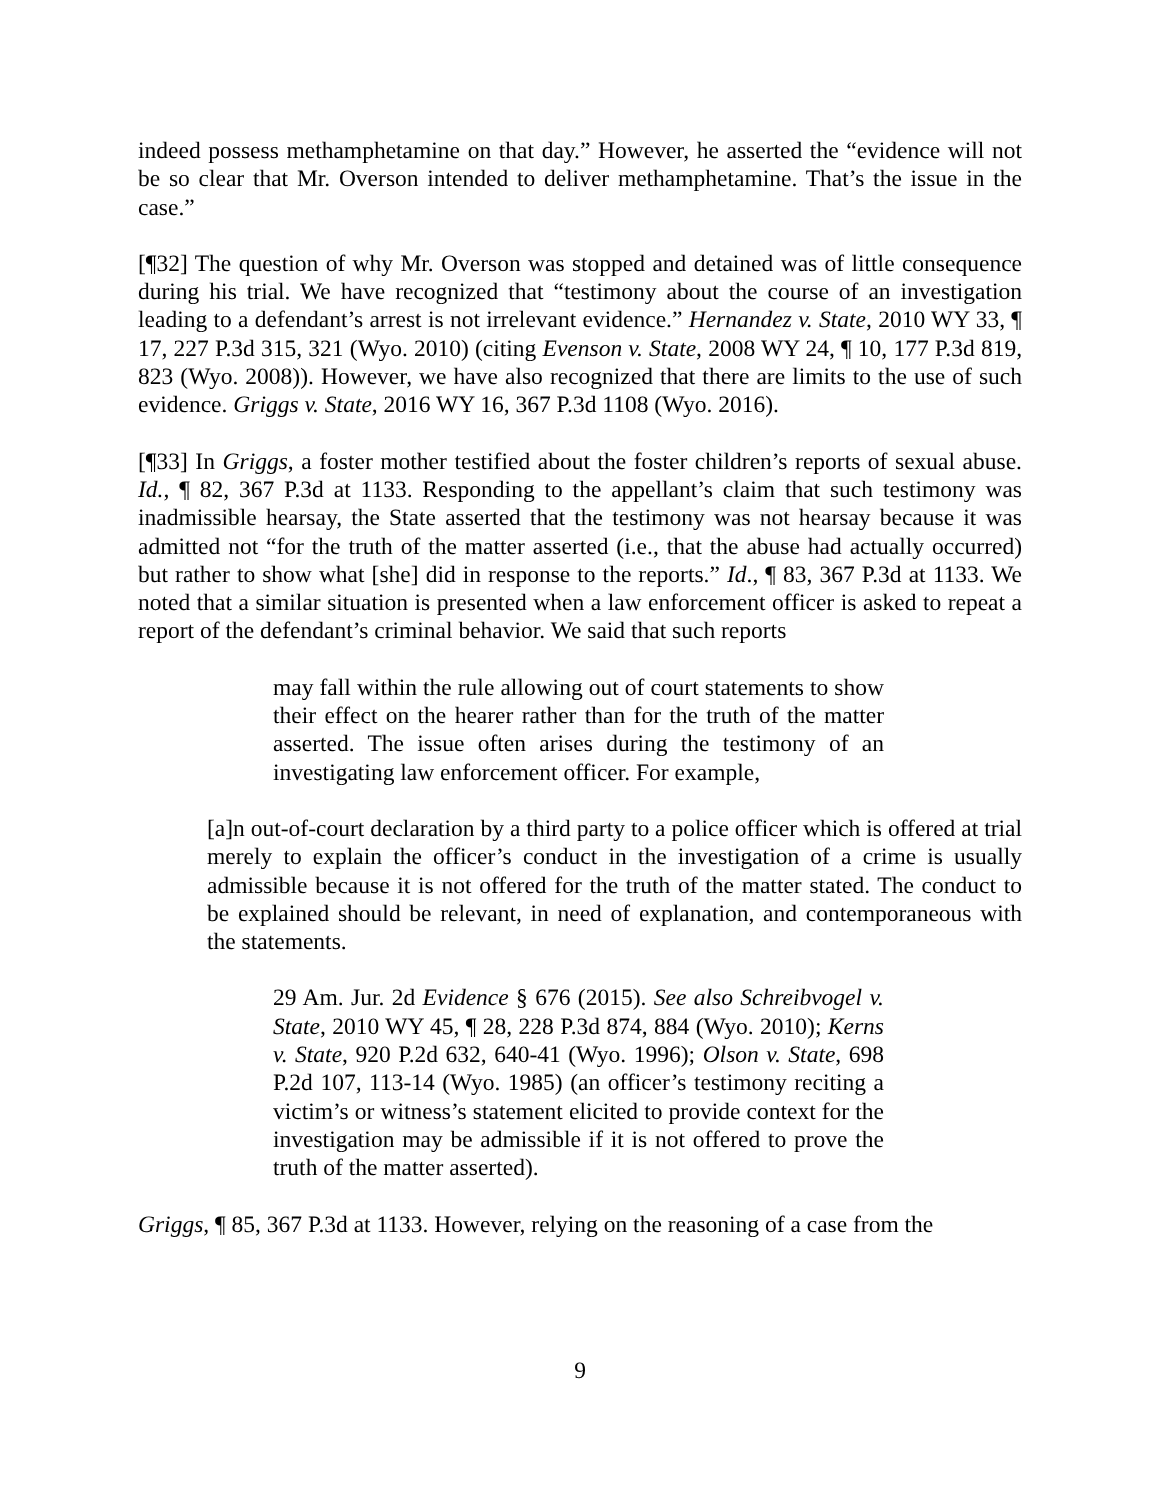indeed possess methamphetamine on that day.” However, he asserted the “evidence will not be so clear that Mr. Overson intended to deliver methamphetamine. That’s the issue in the case.”
[¶32] The question of why Mr. Overson was stopped and detained was of little consequence during his trial. We have recognized that “testimony about the course of an investigation leading to a defendant’s arrest is not irrelevant evidence.” Hernandez v. State, 2010 WY 33, ¶ 17, 227 P.3d 315, 321 (Wyo. 2010) (citing Evenson v. State, 2008 WY 24, ¶ 10, 177 P.3d 819, 823 (Wyo. 2008)). However, we have also recognized that there are limits to the use of such evidence. Griggs v. State, 2016 WY 16, 367 P.3d 1108 (Wyo. 2016).
[¶33] In Griggs, a foster mother testified about the foster children’s reports of sexual abuse. Id., ¶ 82, 367 P.3d at 1133. Responding to the appellant’s claim that such testimony was inadmissible hearsay, the State asserted that the testimony was not hearsay because it was admitted not “for the truth of the matter asserted (i.e., that the abuse had actually occurred) but rather to show what [she] did in response to the reports.” Id., ¶ 83, 367 P.3d at 1133. We noted that a similar situation is presented when a law enforcement officer is asked to repeat a report of the defendant’s criminal behavior. We said that such reports
may fall within the rule allowing out of court statements to show their effect on the hearer rather than for the truth of the matter asserted. The issue often arises during the testimony of an investigating law enforcement officer. For example,
[a]n out-of-court declaration by a third party to a police officer which is offered at trial merely to explain the officer’s conduct in the investigation of a crime is usually admissible because it is not offered for the truth of the matter stated. The conduct to be explained should be relevant, in need of explanation, and contemporaneous with the statements.
29 Am. Jur. 2d Evidence § 676 (2015). See also Schreibvogel v. State, 2010 WY 45, ¶ 28, 228 P.3d 874, 884 (Wyo. 2010); Kerns v. State, 920 P.2d 632, 640-41 (Wyo. 1996); Olson v. State, 698 P.2d 107, 113-14 (Wyo. 1985) (an officer’s testimony reciting a victim’s or witness’s statement elicited to provide context for the investigation may be admissible if it is not offered to prove the truth of the matter asserted).
Griggs, ¶ 85, 367 P.3d at 1133. However, relying on the reasoning of a case from the
9